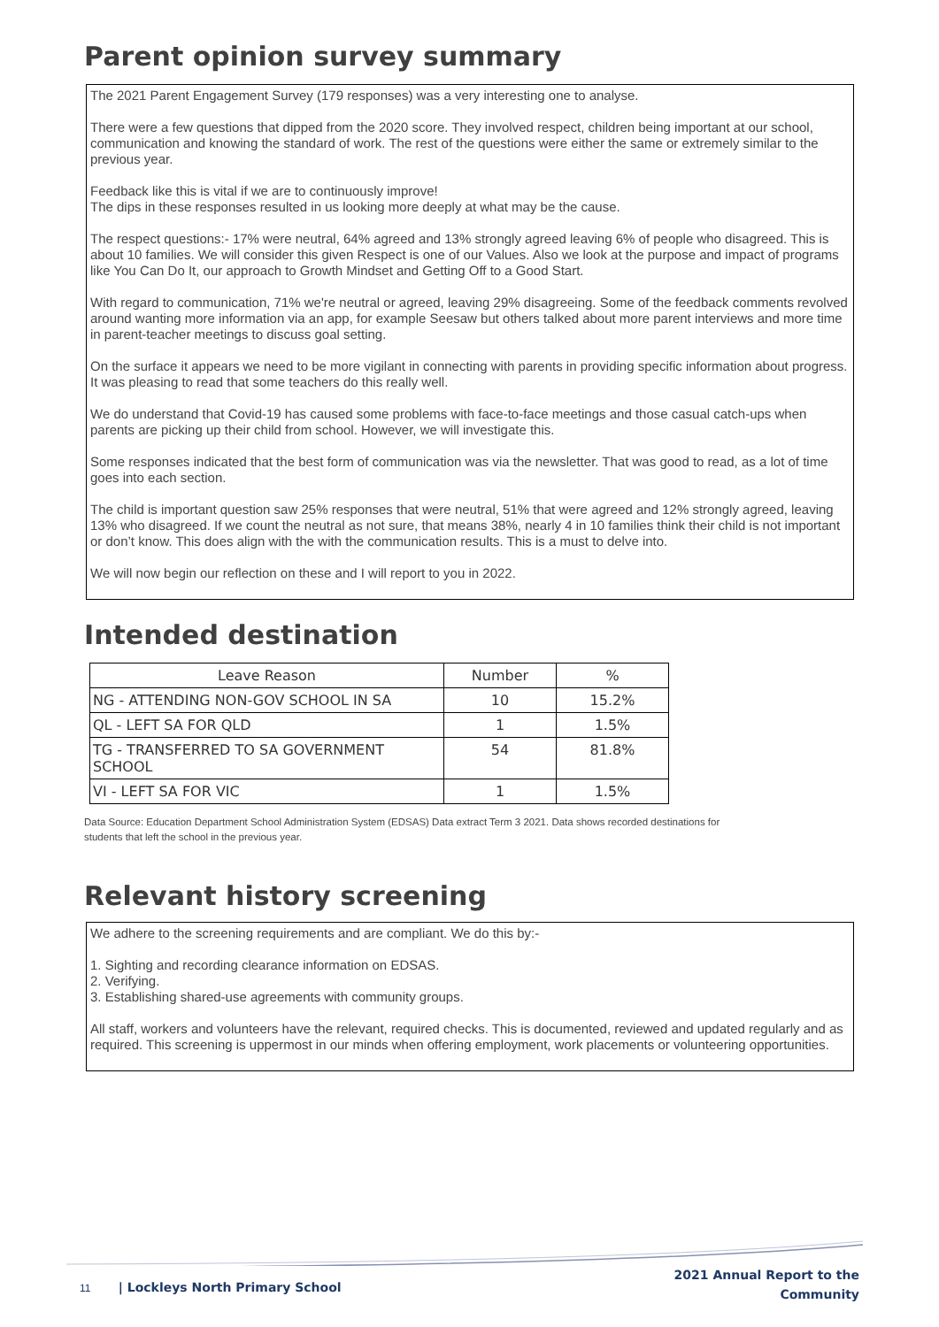Parent opinion survey summary
The 2021 Parent Engagement Survey (179 responses) was a very interesting one to analyse.
There were a few questions that dipped from the 2020 score. They involved respect, children being important at our school, communication and knowing the standard of work. The rest of the questions were either the same or extremely similar to the previous year.
Feedback like this is vital if we are to continuously improve!
The dips in these responses resulted in us looking more deeply at what may be the cause.
The respect questions:- 17% were neutral, 64% agreed and 13% strongly agreed leaving 6% of people who disagreed. This is about 10 families. We will consider this given Respect is one of our Values. Also we look at the purpose and impact of programs like You Can Do It, our approach to Growth Mindset and Getting Off to a Good Start.
With regard to communication, 71% we're neutral or agreed, leaving 29% disagreeing. Some of the feedback comments revolved around wanting more information via an app, for example Seesaw but others talked about more parent interviews and more time in parent-teacher meetings to discuss goal setting.
On the surface it appears we need to be more vigilant in connecting with parents in providing specific information about progress. It was pleasing to read that some teachers do this really well.
We do understand that Covid-19 has caused some problems with face-to-face meetings and those casual catch-ups when parents are picking up their child from school. However, we will investigate this.
Some responses indicated that the best form of communication was via the newsletter. That was good to read, as a lot of time goes into each section.
The child is important question saw 25% responses that were neutral, 51% that were agreed and 12% strongly agreed, leaving 13% who disagreed. If we count the neutral as not sure, that means 38%, nearly 4 in 10 families think their child is not important or don’t know. This does align with the with the communication results. This is a must to delve into.
We will now begin our reflection on these and I will report to you in 2022.
Intended destination
| Leave Reason | Number | % |
| --- | --- | --- |
| NG - ATTENDING NON-GOV SCHOOL IN SA | 10 | 15.2% |
| QL - LEFT SA FOR QLD | 1 | 1.5% |
| TG - TRANSFERRED TO SA GOVERNMENT SCHOOL | 54 | 81.8% |
| VI - LEFT SA FOR VIC | 1 | 1.5% |
Data Source: Education Department School Administration System (EDSAS) Data extract Term 3 2021. Data shows recorded destinations for students that left the school in the previous year.
Relevant history screening
We adhere to the screening requirements and are compliant. We do this by:-
1. Sighting and recording clearance information on EDSAS.
2. Verifying.
3. Establishing shared-use agreements with community groups.
All staff, workers and volunteers have the relevant, required checks. This is documented, reviewed and updated regularly and as required. This screening is uppermost in our minds when offering employment, work placements or volunteering opportunities.
11 | Lockleys North Primary School
2021 Annual Report to the
Community